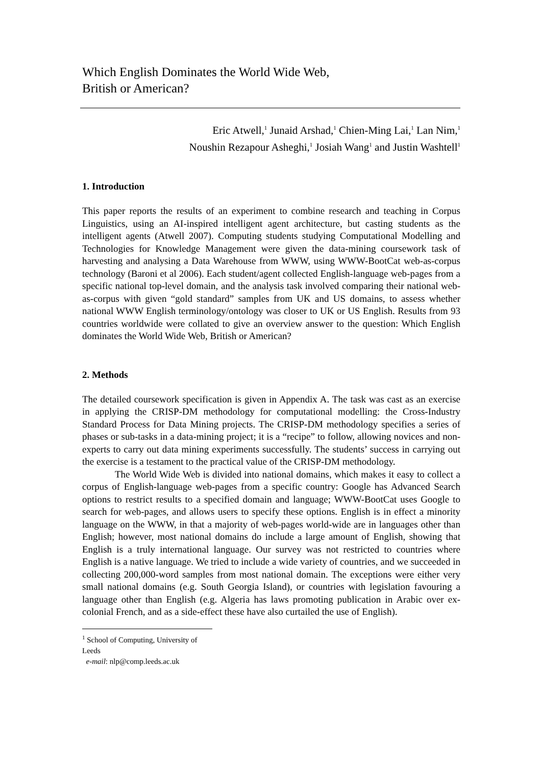Which English Dominates the World Wide Web,
British or American?
Eric Atwell,<sup>1</sup> Junaid Arshad,<sup>1</sup> Chien-Ming Lai,<sup>1</sup> Lan Nim,<sup>1</sup>
Noushin Rezapour Asheghi,<sup>1</sup> Josiah Wang<sup>1</sup> and Justin Washtell<sup>1</sup>
1. Introduction
This paper reports the results of an experiment to combine research and teaching in Corpus Linguistics, using an AI-inspired intelligent agent architecture, but casting students as the intelligent agents (Atwell 2007). Computing students studying Computational Modelling and Technologies for Knowledge Management were given the data-mining coursework task of harvesting and analysing a Data Warehouse from WWW, using WWW-BootCat web-as-corpus technology (Baroni et al 2006). Each student/agent collected English-language web-pages from a specific national top-level domain, and the analysis task involved comparing their national web-as-corpus with given “gold standard” samples from UK and US domains, to assess whether national WWW English terminology/ontology was closer to UK or US English. Results from 93 countries worldwide were collated to give an overview answer to the question: Which English dominates the World Wide Web, British or American?
2. Methods
The detailed coursework specification is given in Appendix A. The task was cast as an exercise in applying the CRISP-DM methodology for computational modelling: the Cross-Industry Standard Process for Data Mining projects. The CRISP-DM methodology specifies a series of phases or sub-tasks in a data-mining project; it is a “recipe” to follow, allowing novices and non-experts to carry out data mining experiments successfully. The students’ success in carrying out the exercise is a testament to the practical value of the CRISP-DM methodology.
The World Wide Web is divided into national domains, which makes it easy to collect a corpus of English-language web-pages from a specific country: Google has Advanced Search options to restrict results to a specified domain and language; WWW-BootCat uses Google to search for web-pages, and allows users to specify these options. English is in effect a minority language on the WWW, in that a majority of web-pages world-wide are in languages other than English; however, most national domains do include a large amount of English, showing that English is a truly international language. Our survey was not restricted to countries where English is a native language. We tried to include a wide variety of countries, and we succeeded in collecting 200,000-word samples from most national domain. The exceptions were either very small national domains (e.g. South Georgia Island), or countries with legislation favouring a language other than English (e.g. Algeria has laws promoting publication in Arabic over ex-colonial French, and as a side-effect these have also curtailed the use of English).
<sup>1</sup> School of Computing, University of Leeds
e-mail: nlp@comp.leeds.ac.uk